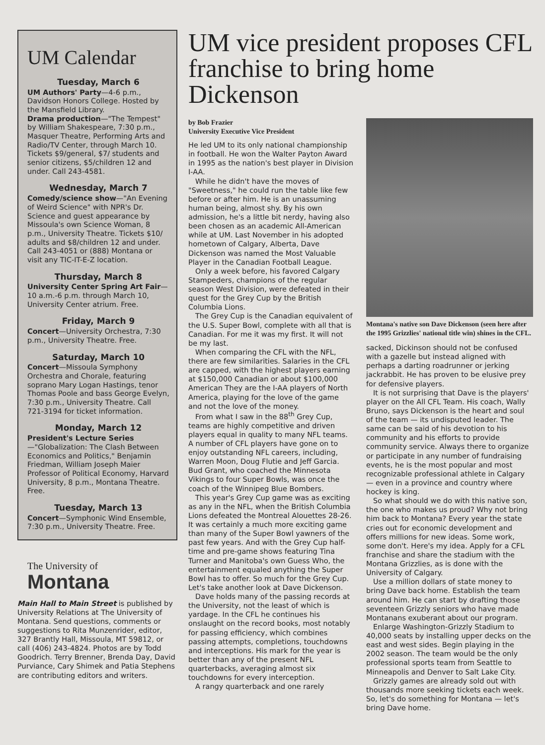UM Calendar
Tuesday, March 6
UM Authors' Party—4-6 p.m., Davidson Honors College. Hosted by the Mansfield Library.
Drama production—"The Tempest" by William Shakespeare, 7:30 p.m., Masquer Theatre, Performing Arts and Radio/TV Center, through March 10. Tickets $9/general, $7/ students and senior citizens, $5/children 12 and under. Call 243-4581.
Wednesday, March 7
Comedy/science show—"An Evening of Weird Science" with NPR's Dr. Science and guest appearance by Missoula's own Science Woman, 8 p.m., University Theatre. Tickets $10/ adults and $8/children 12 and under. Call 243-4051 or (888) Montana or visit any TIC-IT-E-Z location.
Thursday, March 8
University Center Spring Art Fair—10 a.m.-6 p.m. through March 10, University Center atrium. Free.
Friday, March 9
Concert—University Orchestra, 7:30 p.m., University Theatre. Free.
Saturday, March 10
Concert—Missoula Symphony Orchestra and Chorale, featuring soprano Mary Logan Hastings, tenor Thomas Poole and bass George Evelyn, 7:30 p.m., University Theatre. Call 721-3194 for ticket information.
Monday, March 12
President's Lecture Series—"Globalization: The Clash Between Economics and Politics," Benjamin Friedman, William Joseph Maier Professor of Political Economy, Harvard University, 8 p.m., Montana Theatre. Free.
Tuesday, March 13
Concert—Symphonic Wind Ensemble, 7:30 p.m., University Theatre. Free.
The University of
Montana
Main Hall to Main Street is published by University Relations at The University of Montana. Send questions, comments or suggestions to Rita Munzenrider, editor, 327 Brantly Hall, Missoula, MT 59812, or call (406) 243-4824. Photos are by Todd Goodrich. Terry Brenner, Brenda Day, David Purviance, Cary Shimek and Patia Stephens are contributing editors and writers.
UM vice president proposes CFL franchise to bring home Dickenson
by Bob Frazier
University Executive Vice President
He led UM to its only national championship in football. He won the Walter Payton Award in 1995 as the nation's best player in Division I-AA.
While he didn't have the moves of "Sweetness," he could run the table like few before or after him. He is an unassuming human being, almost shy. By his own admission, he's a little bit nerdy, having also been chosen as an academic All-American while at UM. Last November in his adopted hometown of Calgary, Alberta, Dave Dickenson was named the Most Valuable Player in the Canadian Football League.
Only a week before, his favored Calgary Stampeders, champions of the regular season West Division, were defeated in their quest for the Grey Cup by the British Columbia Lions.
The Grey Cup is the Canadian equivalent of the U.S. Super Bowl, complete with all that is Canadian. For me it was my first. It will not be my last.
When comparing the CFL with the NFL, there are few similarities. Salaries in the CFL are capped, with the highest players earning at $150,000 Canadian or about $100,000 American They are the I-AA players of North America, playing for the love of the game and not the love of the money.
From what I saw in the 88<sup>th</sup> Grey Cup, teams are highly competitive and driven players equal in quality to many NFL teams. A number of CFL players have gone on to enjoy outstanding NFL careers, including, Warren Moon, Doug Flutie and Jeff Garcia. Bud Grant, who coached the Minnesota Vikings to four Super Bowls, was once the coach of the Winnipeg Blue Bombers.
This year's Grey Cup game was as exciting as any in the NFL, when the British Columbia Lions defeated the Montreal Alouettes 28-26. It was certainly a much more exciting game than many of the Super Bowl yawners of the past few years. And with the Grey Cup half-time and pre-game shows featuring Tina Turner and Manitoba's own Guess Who, the entertainment equaled anything the Super Bowl has to offer. So much for the Grey Cup. Let's take another look at Dave Dickenson.
Dave holds many of the passing records at the University, not the least of which is yardage. In the CFL he continues his onslaught on the record books, most notably for passing efficiency, which combines passing attempts, completions, touchdowns and interceptions. His mark for the year is better than any of the present NFL quarterbacks, averaging almost six touchdowns for every interception.
A rangy quarterback and one rarely
Montana's native son Dave Dickenson (seen here after the 1995 Grizzlies' national title win) shines in the CFL.
sacked, Dickinson should not be confused with a gazelle but instead aligned with perhaps a darting roadrunner or jerking jackrabbit. He has proven to be elusive prey for defensive players.
It is not surprising that Dave is the players' player on the All CFL Team. His coach, Wally Bruno, says Dickenson is the heart and soul of the team — its undisputed leader. The same can be said of his devotion to his community and his efforts to provide community service. Always there to organize or participate in any number of fundraising events, he is the most popular and most recognizable professional athlete in Calgary — even in a province and country where hockey is king.
So what should we do with this native son, the one who makes us proud? Why not bring him back to Montana? Every year the state cries out for economic development and offers millions for new ideas. Some work, some don't. Here's my idea. Apply for a CFL franchise and share the stadium with the Montana Grizzlies, as is done with the University of Calgary.
Use a million dollars of state money to bring Dave back home. Establish the team around him. He can start by drafting those seventeen Grizzly seniors who have made Montanans exuberant about our program.
Enlarge Washington-Grizzly Stadium to 40,000 seats by installing upper decks on the east and west sides. Begin playing in the 2002 season. The team would be the only professional sports team from Seattle to Minneapolis and Denver to Salt Lake City.
Grizzly games are already sold out with thousands more seeking tickets each week. So, let's do something for Montana — let's bring Dave home.